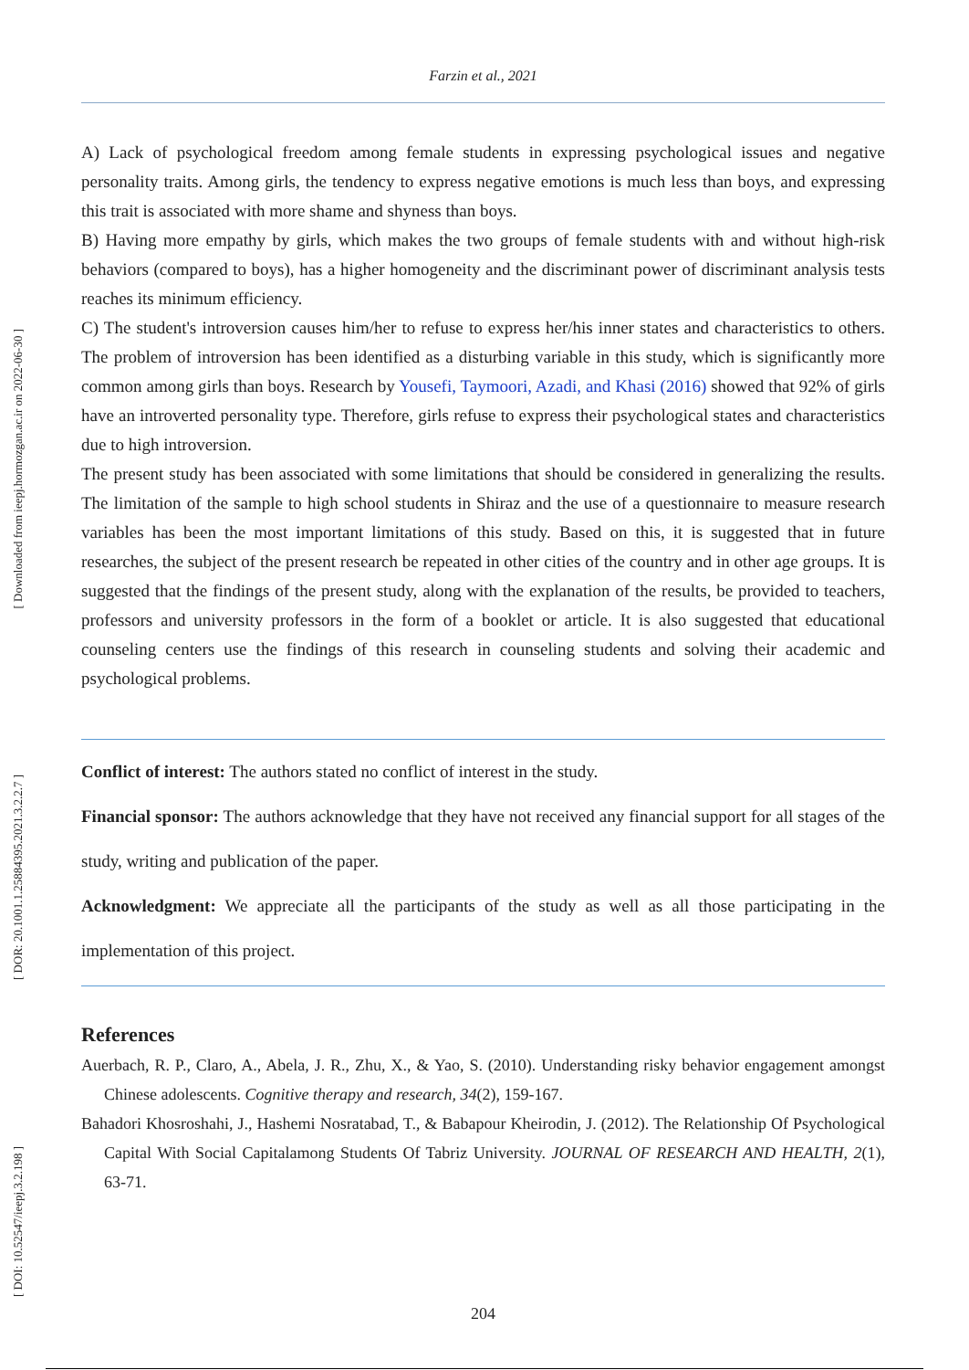[ Downloaded from ieepj.hormozgan.ac.ir on 2022-06-30 ]
[ DOR: 20.1001.1.25884395.2021.3.2.2.7 ]
[ DOI: 10.52547/ieepj.3.2.198 ]
Farzin et al., 2021
A) Lack of psychological freedom among female students in expressing psychological issues and negative personality traits. Among girls, the tendency to express negative emotions is much less than boys, and expressing this trait is associated with more shame and shyness than boys.
B) Having more empathy by girls, which makes the two groups of female students with and without high-risk behaviors (compared to boys), has a higher homogeneity and the discriminant power of discriminant analysis tests reaches its minimum efficiency.
C) The student's introversion causes him/her to refuse to express her/his inner states and characteristics to others. The problem of introversion has been identified as a disturbing variable in this study, which is significantly more common among girls than boys. Research by Yousefi, Taymoori, Azadi, and Khasi (2016) showed that 92% of girls have an introverted personality type. Therefore, girls refuse to express their psychological states and characteristics due to high introversion.
The present study has been associated with some limitations that should be considered in generalizing the results. The limitation of the sample to high school students in Shiraz and the use of a questionnaire to measure research variables has been the most important limitations of this study. Based on this, it is suggested that in future researches, the subject of the present research be repeated in other cities of the country and in other age groups. It is suggested that the findings of the present study, along with the explanation of the results, be provided to teachers, professors and university professors in the form of a booklet or article. It is also suggested that educational counseling centers use the findings of this research in counseling students and solving their academic and psychological problems.
Conflict of interest: The authors stated no conflict of interest in the study.
Financial sponsor: The authors acknowledge that they have not received any financial support for all stages of the study, writing and publication of the paper.
Acknowledgment: We appreciate all the participants of the study as well as all those participating in the implementation of this project.
References
Auerbach, R. P., Claro, A., Abela, J. R., Zhu, X., & Yao, S. (2010). Understanding risky behavior engagement amongst Chinese adolescents. Cognitive therapy and research, 34(2), 159-167.
Bahadori Khosroshahi, J., Hashemi Nosratabad, T., & Babapour Kheirodin, J. (2012). The Relationship Of Psychological Capital With Social Capitalamong Students Of Tabriz University. JOURNAL OF RESEARCH AND HEALTH, 2(1), 63-71.
204